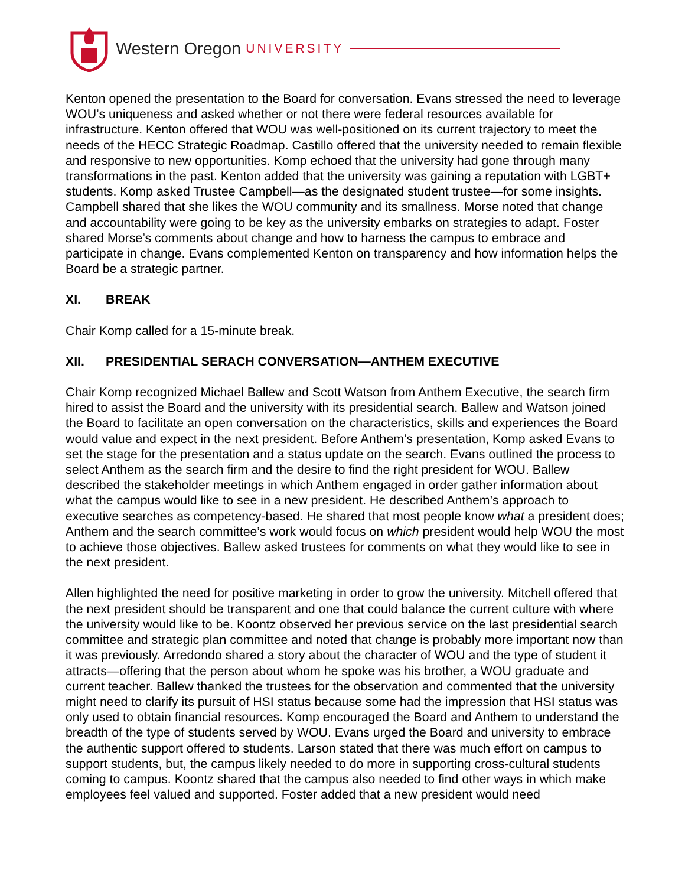Western Oregon UNIVERSITY
Kenton opened the presentation to the Board for conversation. Evans stressed the need to leverage WOU’s uniqueness and asked whether or not there were federal resources available for infrastructure. Kenton offered that WOU was well-positioned on its current trajectory to meet the needs of the HECC Strategic Roadmap. Castillo offered that the university needed to remain flexible and responsive to new opportunities. Komp echoed that the university had gone through many transformations in the past. Kenton added that the university was gaining a reputation with LGBT+ students. Komp asked Trustee Campbell—as the designated student trustee—for some insights. Campbell shared that she likes the WOU community and its smallness. Morse noted that change and accountability were going to be key as the university embarks on strategies to adapt. Foster shared Morse’s comments about change and how to harness the campus to embrace and participate in change. Evans complemented Kenton on transparency and how information helps the Board be a strategic partner.
XI. BREAK
Chair Komp called for a 15-minute break.
XII. PRESIDENTIAL SERACH CONVERSATION—ANTHEM EXECUTIVE
Chair Komp recognized Michael Ballew and Scott Watson from Anthem Executive, the search firm hired to assist the Board and the university with its presidential search. Ballew and Watson joined the Board to facilitate an open conversation on the characteristics, skills and experiences the Board would value and expect in the next president. Before Anthem’s presentation, Komp asked Evans to set the stage for the presentation and a status update on the search. Evans outlined the process to select Anthem as the search firm and the desire to find the right president for WOU. Ballew described the stakeholder meetings in which Anthem engaged in order gather information about what the campus would like to see in a new president. He described Anthem’s approach to executive searches as competency-based. He shared that most people know what a president does; Anthem and the search committee’s work would focus on which president would help WOU the most to achieve those objectives. Ballew asked trustees for comments on what they would like to see in the next president.
Allen highlighted the need for positive marketing in order to grow the university. Mitchell offered that the next president should be transparent and one that could balance the current culture with where the university would like to be. Koontz observed her previous service on the last presidential search committee and strategic plan committee and noted that change is probably more important now than it was previously. Arredondo shared a story about the character of WOU and the type of student it attracts—offering that the person about whom he spoke was his brother, a WOU graduate and current teacher. Ballew thanked the trustees for the observation and commented that the university might need to clarify its pursuit of HSI status because some had the impression that HSI status was only used to obtain financial resources. Komp encouraged the Board and Anthem to understand the breadth of the type of students served by WOU. Evans urged the Board and university to embrace the authentic support offered to students. Larson stated that there was much effort on campus to support students, but, the campus likely needed to do more in supporting cross-cultural students coming to campus. Koontz shared that the campus also needed to find other ways in which make employees feel valued and supported. Foster added that a new president would need